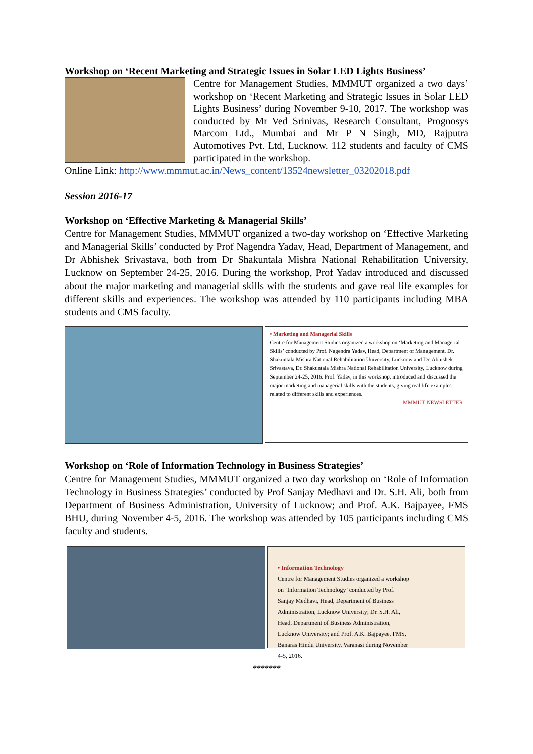Workshop on ‘Recent Marketing and Strategic Issues in Solar LED Lights Business’
Centre for Management Studies, MMMUT organized a two days’ workshop on ‘Recent Marketing and Strategic Issues in Solar LED Lights Business’ during November 9-10, 2017. The workshop was conducted by Mr Ved Srinivas, Research Consultant, Prognosys Marcom Ltd., Mumbai and Mr P N Singh, MD, Rajputra Automotives Pvt. Ltd, Lucknow. 112 students and faculty of CMS participated in the workshop.
Online Link: http://www.mmmut.ac.in/News_content/13524newsletter_03202018.pdf
Session 2016-17
Workshop on ‘Effective Marketing & Managerial Skills’
Centre for Management Studies, MMMUT organized a two-day workshop on ‘Effective Marketing and Managerial Skills’ conducted by Prof Nagendra Yadav, Head, Department of Management, and Dr Abhishek Srivastava, both from Dr Shakuntala Mishra National Rehabilitation University, Lucknow on September 24-25, 2016. During the workshop, Prof Yadav introduced and discussed about the major marketing and managerial skills with the students and gave real life examples for different skills and experiences. The workshop was attended by 110 participants including MBA students and CMS faculty.
• Marketing and Managerial Skills
Centre for Management Studies organized a workshop on ‘Marketing and Managerial Skills’ conducted by Prof. Nagendra Yadav, Head, Department of Management, Dr. Shakuntala Mishra National Rehabilitation University, Lucknow and Dr. Abhishek Srivastava, Dr. Shakuntala Mishra National Rehabilitation University, Lucknow during September 24-25, 2016. Prof. Yadav, in this workshop, introduced and discussed the major marketing and managerial skills with the students, giving real life examples related to different skills and experiences.
MMMUT NEWSLETTER
Workshop on ‘Role of Information Technology in Business Strategies’
Centre for Management Studies, MMMUT organized a two day workshop on ‘Role of Information Technology in Business Strategies’ conducted by Prof Sanjay Medhavi and Dr. S.H. Ali, both from Department of Business Administration, University of Lucknow; and Prof. A.K. Bajpayee, FMS BHU, during November 4-5, 2016. The workshop was attended by 105 participants including CMS faculty and students.
• Information Technology
Centre for Management Studies organized a workshop on ‘Information Technology’ conducted by Prof. Sanjay Medhavi, Head, Department of Business Administration, Lucknow University; Dr. S.H. Ali, Head, Department of Business Administration, Lucknow University; and Prof. A.K. Bajpayee, FMS, Banaras Hindu University, Varanasi during November 4-5, 2016.
*******